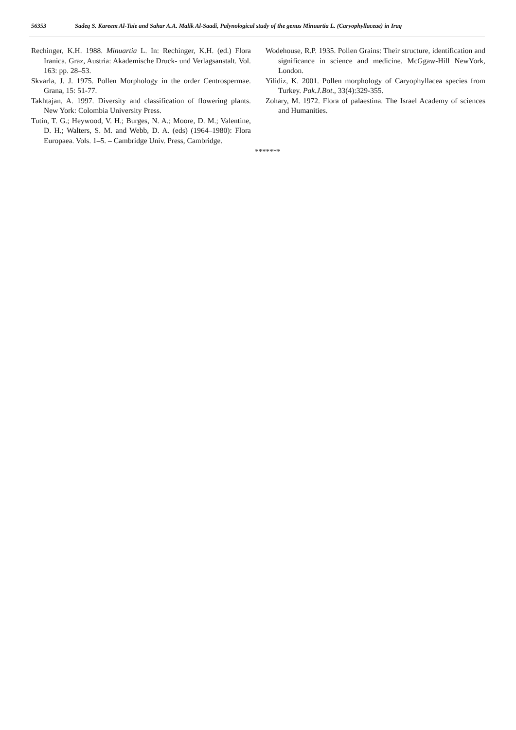56353 Sadeq S. Kareem Al-Taie and Sahar A.A. Malik Al-Saadi, Palynological study of the genus Minuartia L. (Caryophyllaceae) in Iraq
Rechinger, K.H. 1988. Minuartia L. In: Rechinger, K.H. (ed.) Flora Iranica. Graz, Austria: Akademische Druck- und Verlagsanstalt. Vol. 163: pp. 28–53.
Skvarla, J. J. 1975. Pollen Morphology in the order Centrospermae. Grana, 15: 51-77.
Takhtajan, A. 1997. Diversity and classification of flowering plants. New York: Colombia University Press.
Tutin, T. G.; Heywood, V. H.; Burges, N. A.; Moore, D. M.; Valentine, D. H.; Walters, S. M. and Webb, D. A. (eds) (1964–1980): Flora Europaea. Vols. 1–5. – Cambridge Univ. Press, Cambridge.
Wodehouse, R.P. 1935. Pollen Grains: Their structure, identification and significance in science and medicine. McGgaw-Hill NewYork, London.
Yilidiz, K. 2001. Pollen morphology of Caryophyllacea species from Turkey. Pak.J.Bot., 33(4):329-355.
Zohary, M. 1972. Flora of palaestina. The Israel Academy of sciences and Humanities.
*******